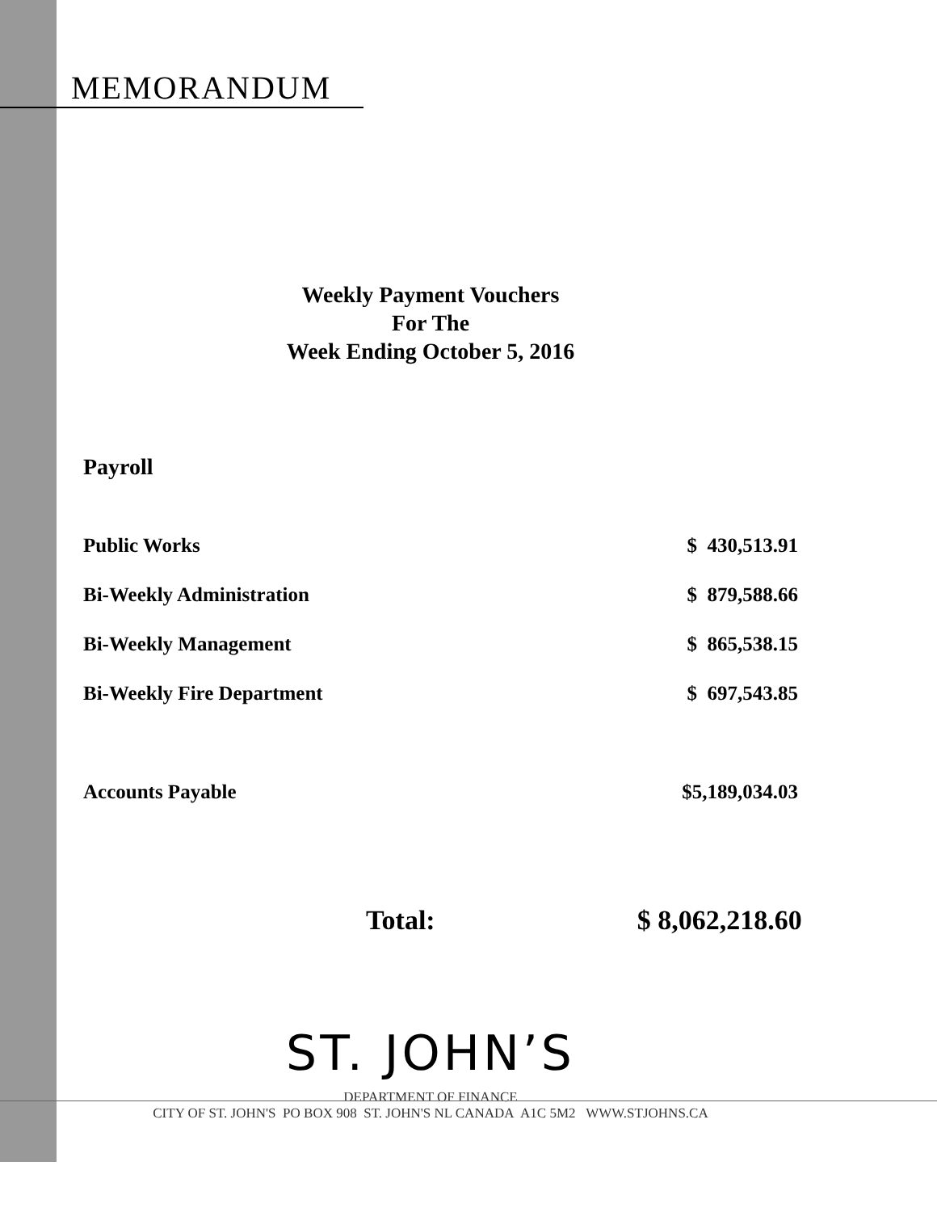MEMORANDUM
Weekly Payment Vouchers
For The
Week Ending October 5, 2016
Payroll
| Public Works | $ 430,513.91 |
| Bi-Weekly Administration | $ 879,588.66 |
| Bi-Weekly Management | $ 865,538.15 |
| Bi-Weekly Fire Department | $ 697,543.85 |
| Accounts Payable | $5,189,034.03 |
Total: $ 8,062,218.60
ST. JOHN’S
DEPARTMENT OF FINANCE
CITY OF ST. JOHN'S PO BOX 908 ST. JOHN'S NL CANADA A1C 5M2 WWW.STJOHNS.CA